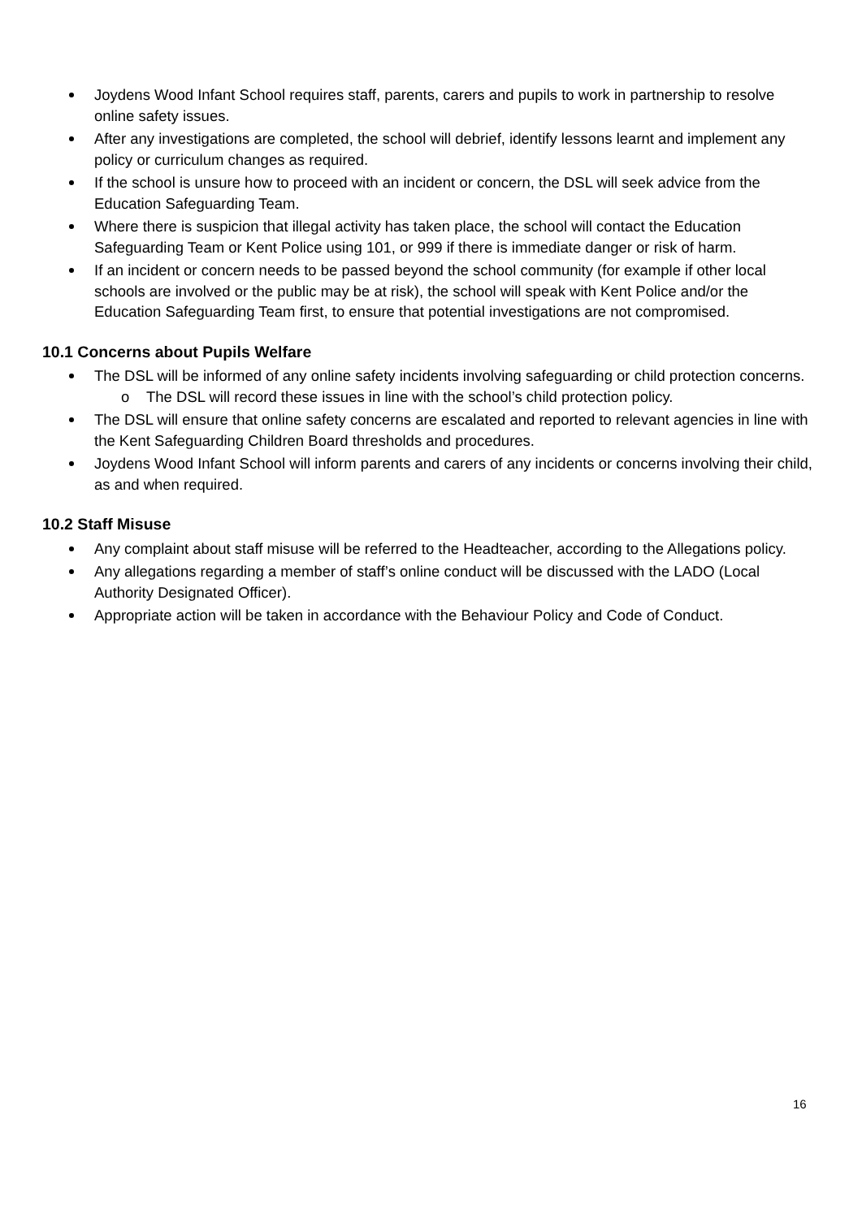Joydens Wood Infant School requires staff, parents, carers and pupils to work in partnership to resolve online safety issues.
After any investigations are completed, the school will debrief, identify lessons learnt and implement any policy or curriculum changes as required.
If the school is unsure how to proceed with an incident or concern, the DSL will seek advice from the Education Safeguarding Team.
Where there is suspicion that illegal activity has taken place, the school will contact the Education Safeguarding Team or Kent Police using 101, or 999 if there is immediate danger or risk of harm.
If an incident or concern needs to be passed beyond the school community (for example if other local schools are involved or the public may be at risk), the school will speak with Kent Police and/or the Education Safeguarding Team first, to ensure that potential investigations are not compromised.
10.1 Concerns about Pupils Welfare
The DSL will be informed of any online safety incidents involving safeguarding or child protection concerns.
o The DSL will record these issues in line with the school’s child protection policy.
The DSL will ensure that online safety concerns are escalated and reported to relevant agencies in line with the Kent Safeguarding Children Board thresholds and procedures.
Joydens Wood Infant School will inform parents and carers of any incidents or concerns involving their child, as and when required.
10.2 Staff Misuse
Any complaint about staff misuse will be referred to the Headteacher, according to the Allegations policy.
Any allegations regarding a member of staff’s online conduct will be discussed with the LADO (Local Authority Designated Officer).
Appropriate action will be taken in accordance with the Behaviour Policy and Code of Conduct.
16